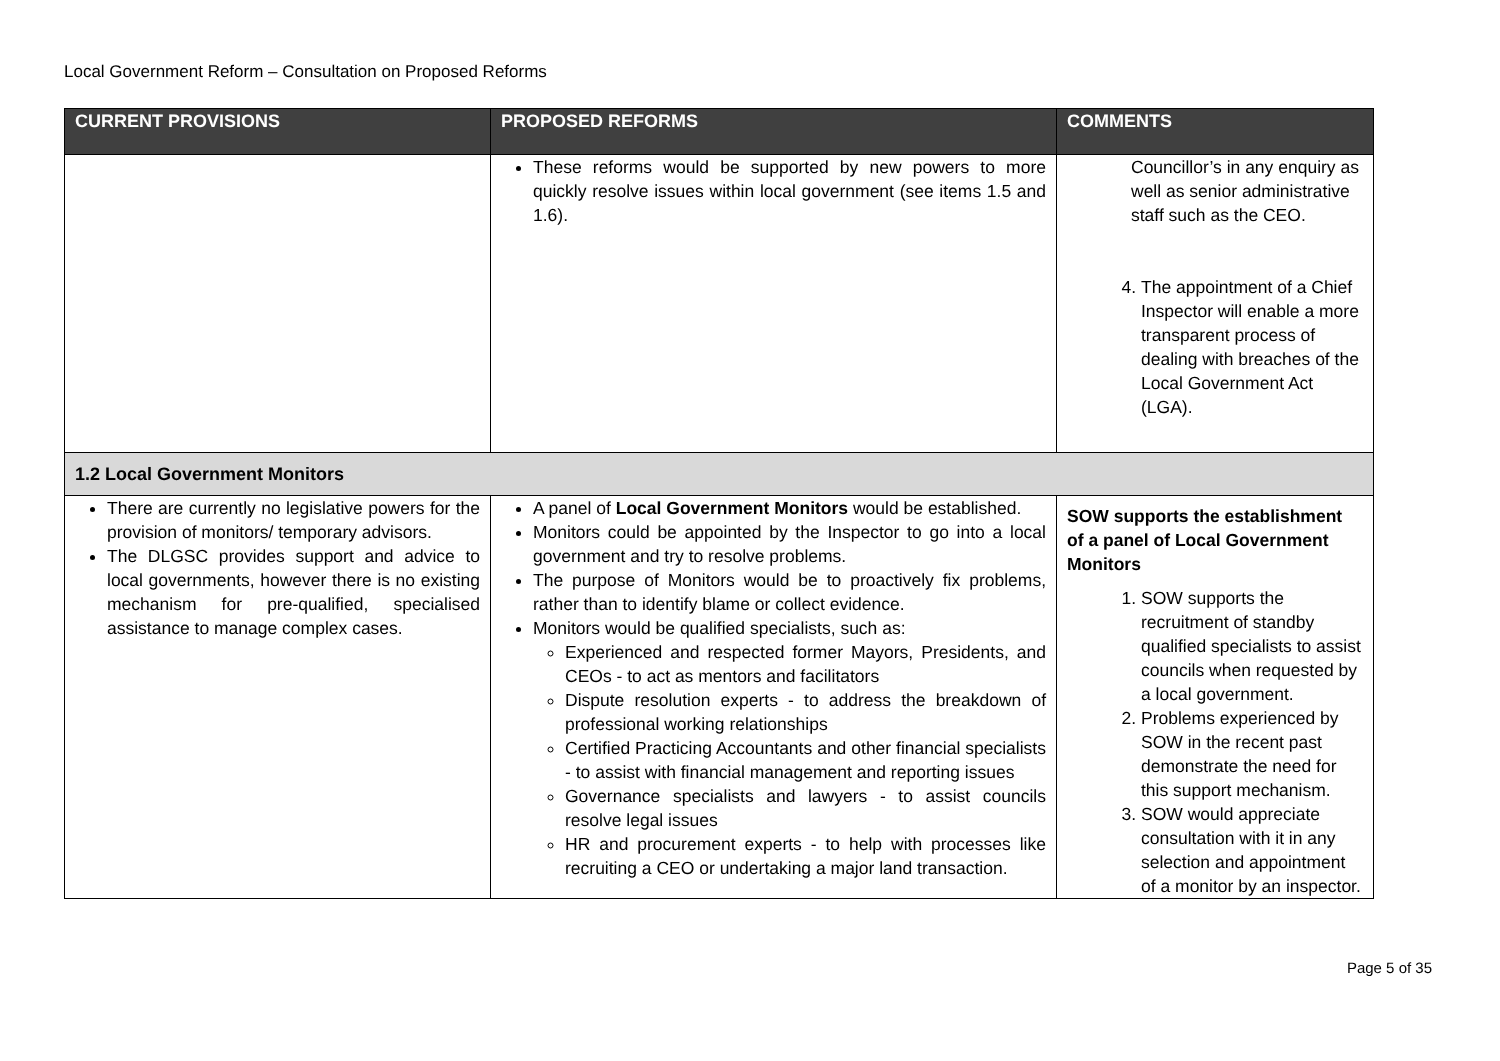Local Government Reform – Consultation on Proposed Reforms
| CURRENT PROVISIONS | PROPOSED REFORMS | COMMENTS |
| --- | --- | --- |
| | These reforms would be supported by new powers to more quickly resolve issues within local government (see items 1.5 and 1.6). | Councillor’s in any enquiry as well as senior administrative staff such as the CEO. 4. The appointment of a Chief Inspector will enable a more transparent process of dealing with breaches of the Local Government Act (LGA). |
| 1.2 Local Government Monitors | | |
| There are currently no legislative powers for the provision of monitors/ temporary advisors. The DLGSC provides support and advice to local governments, however there is no existing mechanism for pre-qualified, specialised assistance to manage complex cases. | A panel of Local Government Monitors would be established. Monitors could be appointed by the Inspector to go into a local government and try to resolve problems. The purpose of Monitors would be to proactively fix problems, rather than to identify blame or collect evidence. Monitors would be qualified specialists, such as: Experienced and respected former Mayors, Presidents, and CEOs - to act as mentors and facilitators Dispute resolution experts - to address the breakdown of professional working relationships Certified Practicing Accountants and other financial specialists - to assist with financial management and reporting issues Governance specialists and lawyers - to assist councils resolve legal issues HR and procurement experts - to help with processes like recruiting a CEO or undertaking a major land transaction. | SOW supports the establishment of a panel of Local Government Monitors 1. SOW supports the recruitment of standby qualified specialists to assist councils when requested by a local government. 2. Problems experienced by SOW in the recent past demonstrate the need for this support mechanism. 3. SOW would appreciate consultation with it in any selection and appointment of a monitor by an inspector. |
Page 5 of 35